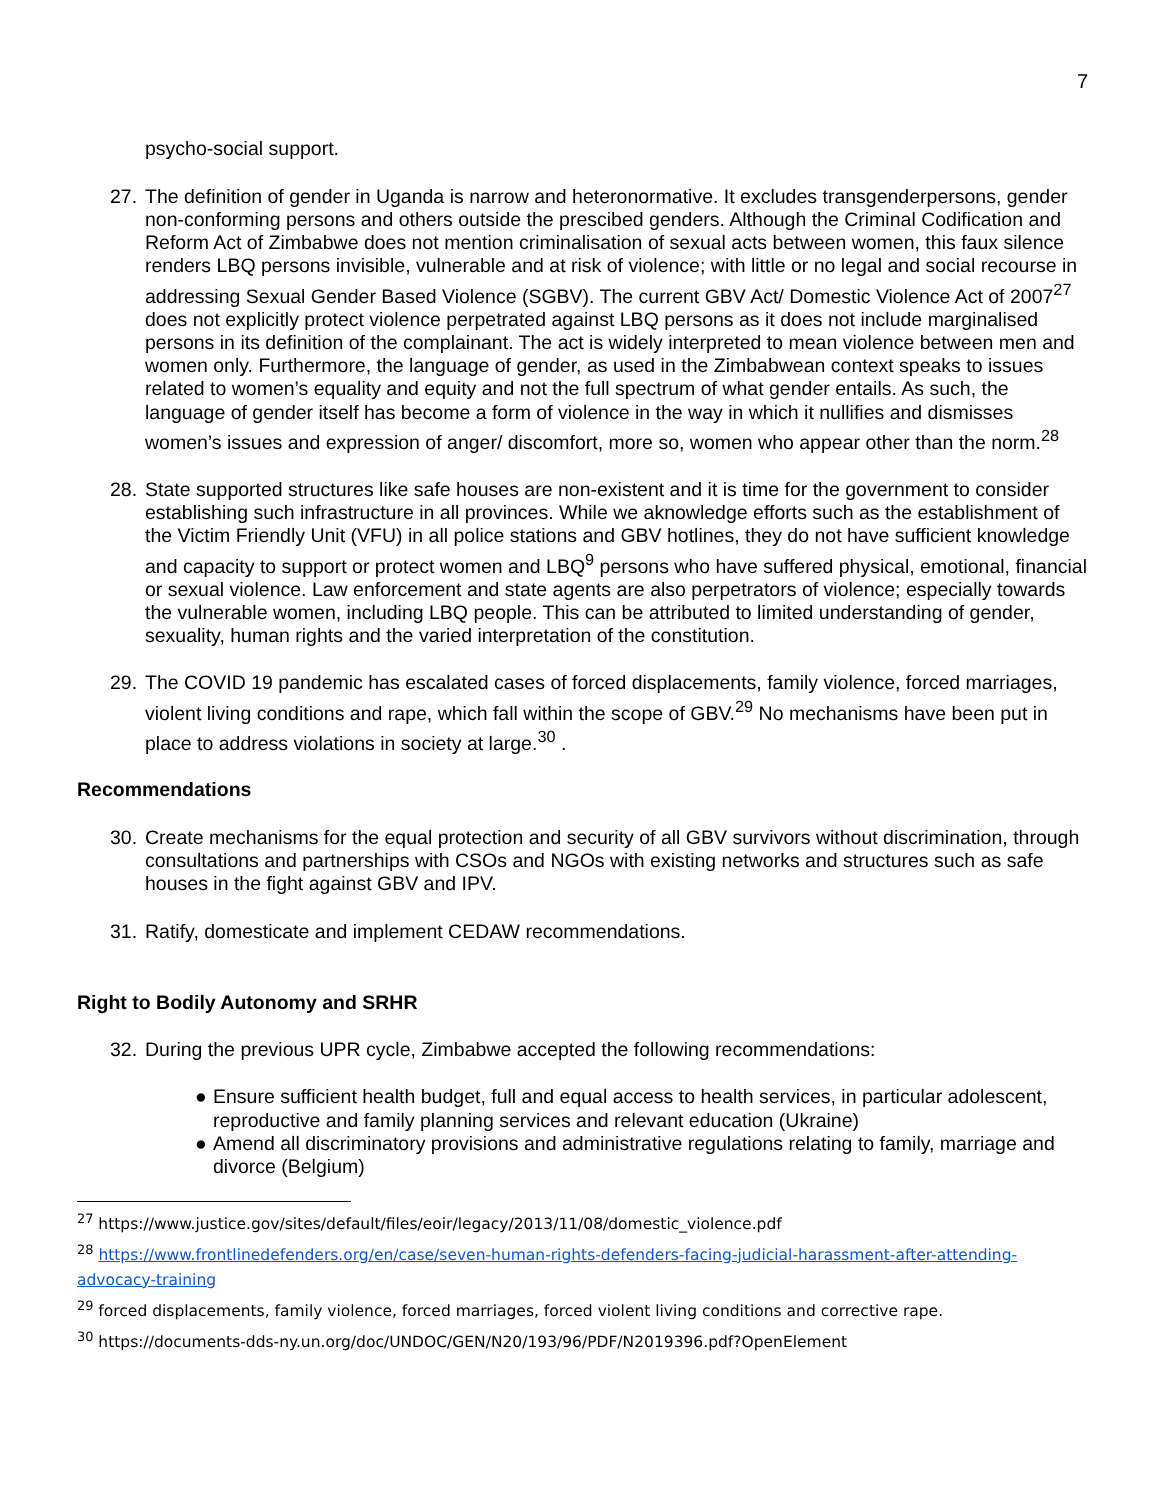7
psycho-social support.
27.
The definition of gender in Uganda is narrow and heteronormative. It excludes transgenderpersons, gender non-conforming persons and others outside the prescibed genders. Although the Criminal Codification and Reform Act of Zimbabwe does not mention criminalisation of sexual acts between women, this faux silence renders LBQ persons invisible, vulnerable and at risk of violence; with little or no legal and social recourse in addressing Sexual Gender Based Violence (SGBV). The current GBV Act/ Domestic Violence Act of 2007<sup>27</sup> does not explicitly protect violence perpetrated against LBQ persons as it does not include marginalised persons in its definition of the complainant. The act is widely interpreted to mean violence between men and women only. Furthermore, the language of gender, as used in the Zimbabwean context speaks to issues related to women’s equality and equity and not the full spectrum of what gender entails. As such, the language of gender itself has become a form of violence in the way in which it nullifies and dismisses women’s issues and expression of anger/ discomfort, more so, women who appear other than the norm.<sup>28</sup>
28.
State supported structures like safe houses are non-existent and it is time for the government to consider establishing such infrastructure in all provinces. While we aknowledge efforts such as the establishment of the Victim Friendly Unit (VFU) in all police stations and GBV hotlines, they do not have sufficient knowledge and capacity to support or protect women and LBQ<sup>9</sup> persons who have suffered physical, emotional, financial or sexual violence. Law enforcement and state agents are also perpetrators of violence; especially towards the vulnerable women, including LBQ people. This can be attributed to limited understanding of gender, sexuality, human rights and the varied interpretation of the constitution.
29.
The COVID 19 pandemic has escalated cases of forced displacements, family violence, forced marriages, violent living conditions and rape, which fall within the scope of GBV.<sup>29</sup> No mechanisms have been put in place to address violations in society at large.<sup>30</sup> .
Recommendations
30.
Create mechanisms for the equal protection and security of all GBV survivors without discrimination, through consultations and partnerships with CSOs and NGOs with existing networks and structures such as safe houses in the fight against GBV and IPV.
31.
Ratify, domesticate and implement CEDAW recommendations.
Right to Bodily Autonomy and SRHR
32.
During the previous UPR cycle, Zimbabwe accepted the following recommendations:
● Ensure sufficient health budget, full and equal access to health services, in particular adolescent, reproductive and family planning services and relevant education (Ukraine)
● Amend all discriminatory provisions and administrative regulations relating to family, marriage and divorce (Belgium)
<sup>27</sup> https://www.justice.gov/sites/default/files/eoir/legacy/2013/11/08/domestic_violence.pdf
<sup>28</sup> https://www.frontlinedefenders.org/en/case/seven-human-rights-defenders-facing-judicial-harassment-after-attending-advocacy-training
<sup>29</sup> forced displacements, family violence, forced marriages, forced violent living conditions and corrective rape.
<sup>30</sup> https://documents-dds-ny.un.org/doc/UNDOC/GEN/N20/193/96/PDF/N2019396.pdf?OpenElement